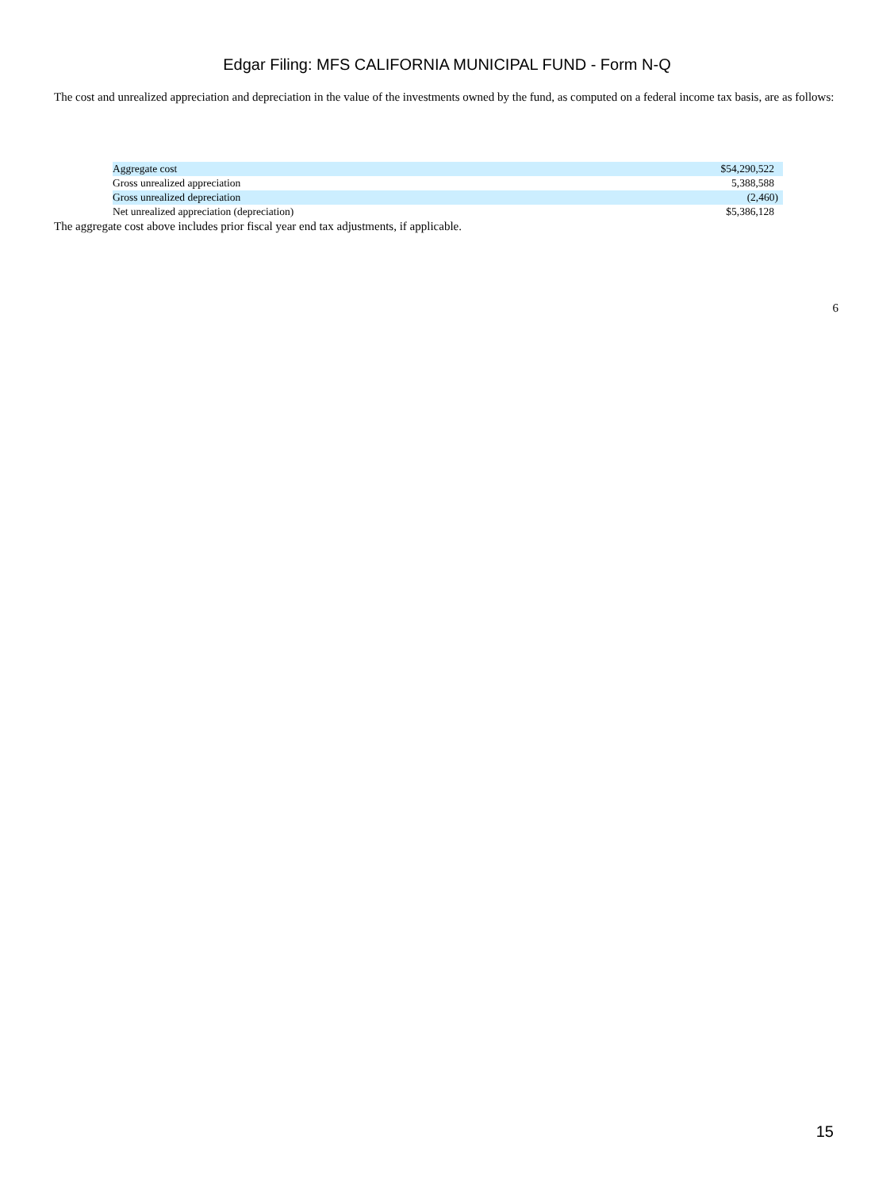Edgar Filing: MFS CALIFORNIA MUNICIPAL FUND - Form N-Q
The cost and unrealized appreciation and depreciation in the value of the investments owned by the fund, as computed on a federal income tax basis, are as follows:
| Aggregate cost | $54,290,522 |
| Gross unrealized appreciation | 5,388,588 |
| Gross unrealized depreciation | (2,460) |
| Net unrealized appreciation (depreciation) | $5,386,128 |
The aggregate cost above includes prior fiscal year end tax adjustments, if applicable.
6
15